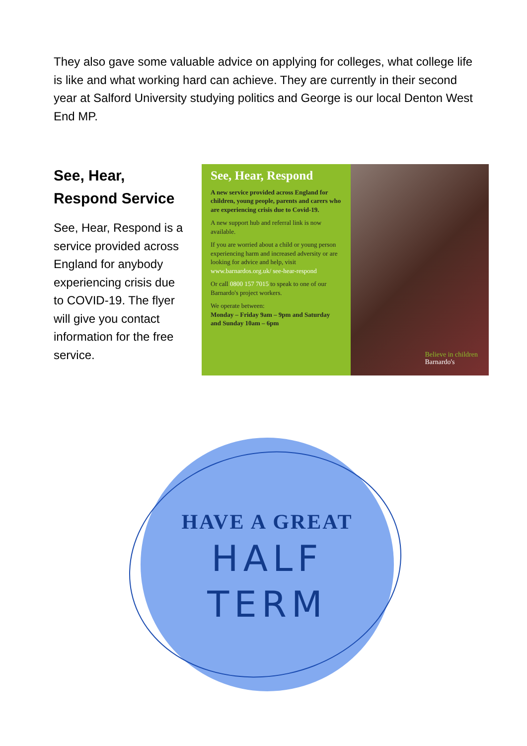They also gave some valuable advice on applying for colleges, what college life is like and what working hard can achieve. They are currently in their second year at Salford University studying politics and George is our local Denton West End MP.
See, Hear, Respond Service
See, Hear, Respond is a service provided across England for anybody experiencing crisis due to COVID-19. The flyer will give you contact information for the free service.
See, Hear, Respond
A new service provided across England for children, young people, parents and carers who are experiencing crisis due to Covid-19.
A new support hub and referral link is now available.
If you are worried about a child or young person experiencing harm and increased adversity or are looking for advice and help, visit www.barnardos.org.uk/ see-hear-respond
Or call 0800 157 7015 to speak to one of our Barnardo's project workers.
We operate between:
Monday – Friday 9am – 9pm and Saturday and Sunday 10am – 6pm
Believe in children
Barnardo's
HAVE A GREAT
HALF
TERM